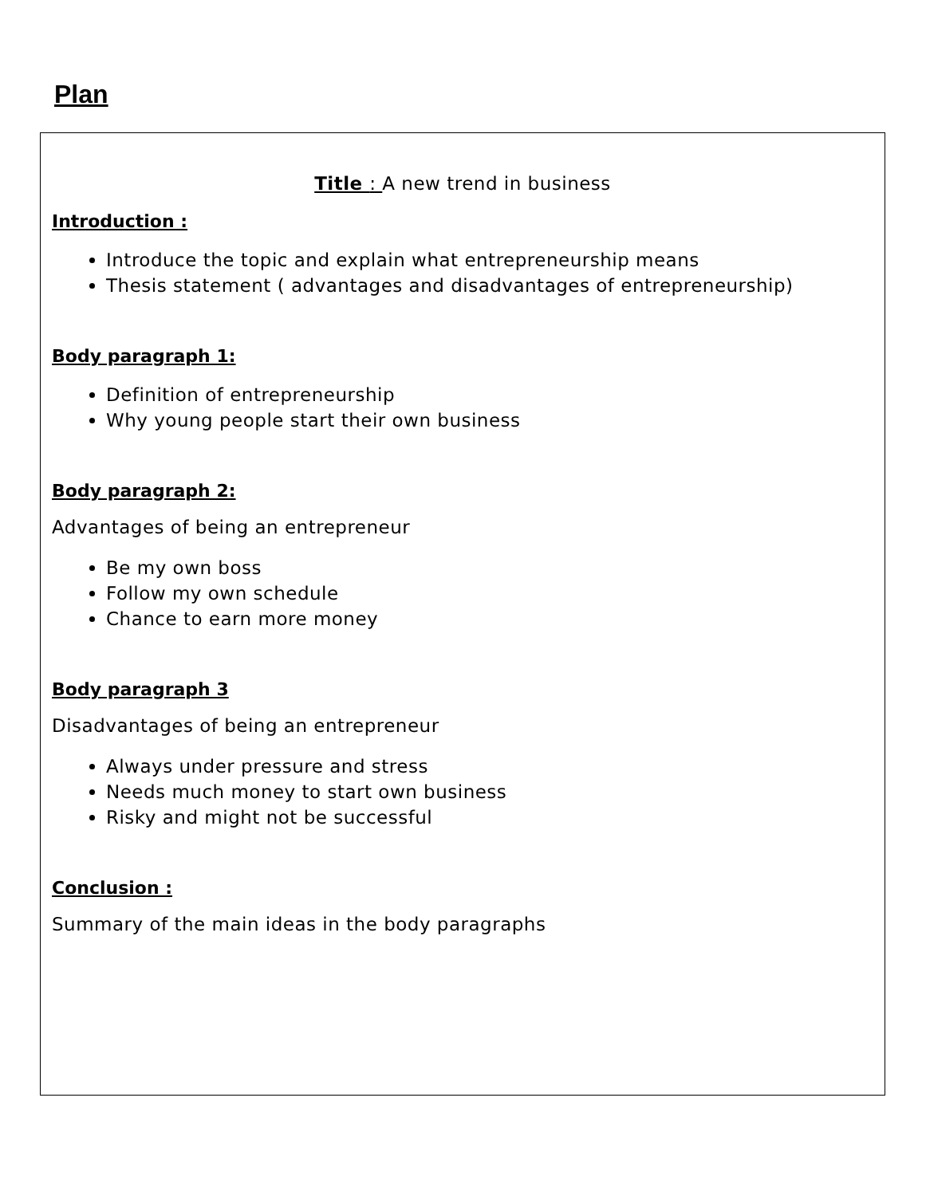Plan
Title : A new trend in business
Introduction :
Introduce the topic and explain what entrepreneurship means
Thesis statement ( advantages and disadvantages of entrepreneurship)
Body paragraph 1:
Definition of entrepreneurship
Why young people start their own business
Body paragraph 2:
Advantages of being an entrepreneur
Be my own boss
Follow my own schedule
Chance to earn more money
Body paragraph 3
Disadvantages of being an entrepreneur
Always under pressure and stress
Needs much money to start own business
Risky and might not be successful
Conclusion :
Summary of the main ideas in the body paragraphs